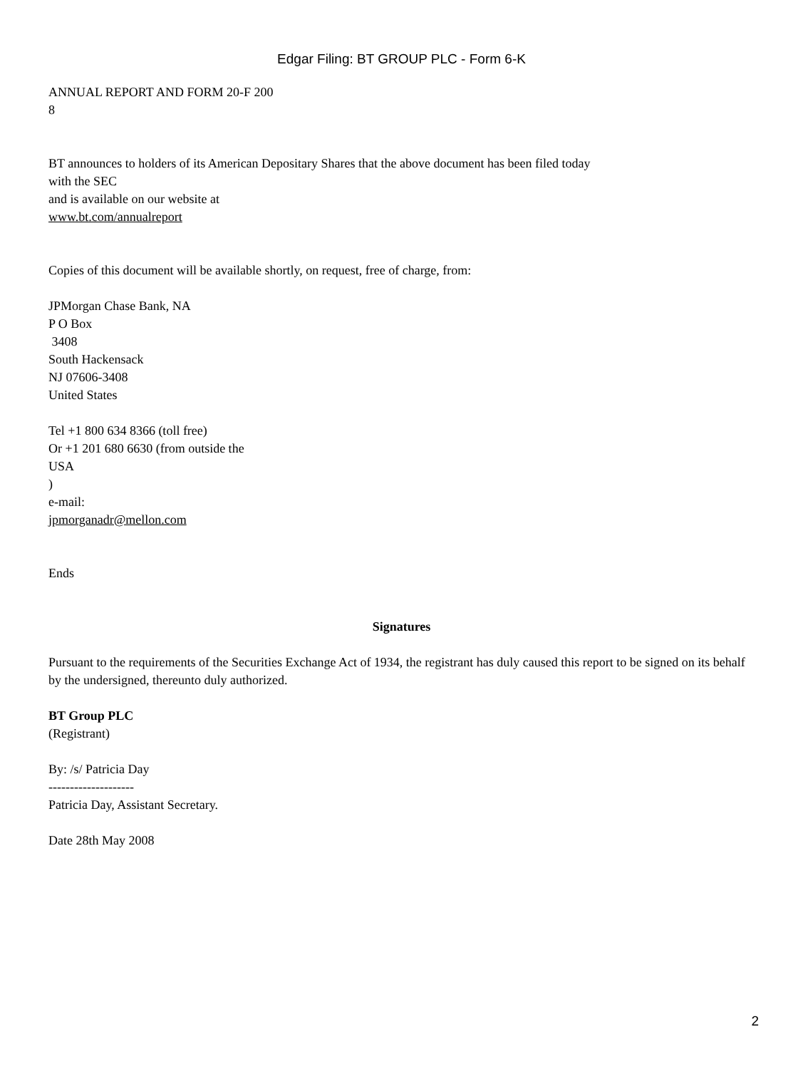Edgar Filing: BT GROUP PLC - Form 6-K
ANNUAL REPORT AND FORM 20-F 200
8
BT announces to holders of its American Depositary Shares that the above document has been filed today
with the SEC
and is available on our website at
www.bt.com/annualreport
Copies of this document will be available shortly, on request, free of charge, from:
JPMorgan Chase Bank, NA
P O Box
3408
South Hackensack
NJ 07606-3408
United States
Tel +1 800 634 8366 (toll free)
Or +1 201 680 6630 (from outside the
USA
)
e-mail:
jpmorganadr@mellon.com
Ends
Signatures
Pursuant to the requirements of the Securities Exchange Act of 1934, the registrant has duly caused this report to be signed on its behalf by the undersigned, thereunto duly authorized.
BT Group PLC
(Registrant)
By: /s/ Patricia Day
--------------------
Patricia Day, Assistant Secretary.
Date 28th May 2008
2